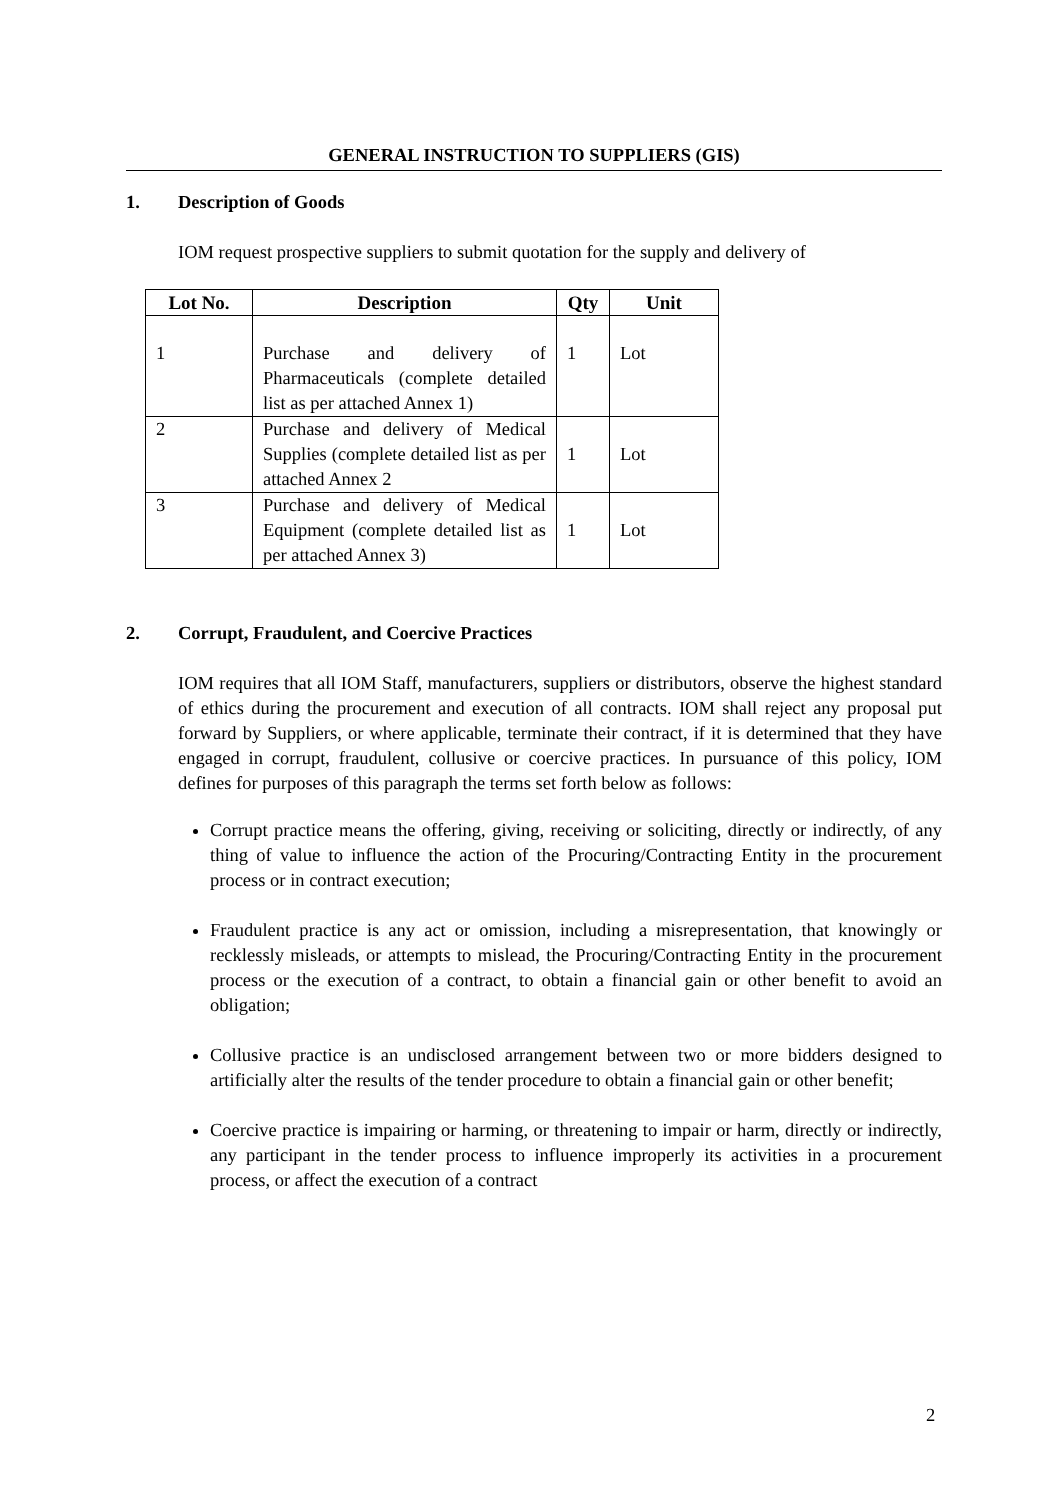GENERAL INSTRUCTION TO SUPPLIERS (GIS)
1. Description of Goods
IOM request prospective suppliers to submit quotation for the supply and delivery of
| Lot No. | Description | Qty | Unit |
| --- | --- | --- | --- |
| 1 | Purchase and delivery of Pharmaceuticals (complete detailed list as per attached Annex 1) | 1 | Lot |
| 2 | Purchase and delivery of Medical Supplies (complete detailed list as per attached Annex 2 | 1 | Lot |
| 3 | Purchase and delivery of Medical Equipment (complete detailed list as per attached Annex 3) | 1 | Lot |
2. Corrupt, Fraudulent, and Coercive Practices
IOM requires that all IOM Staff, manufacturers, suppliers or distributors, observe the highest standard of ethics during the procurement and execution of all contracts. IOM shall reject any proposal put forward by Suppliers, or where applicable, terminate their contract, if it is determined that they have engaged in corrupt, fraudulent, collusive or coercive practices. In pursuance of this policy, IOM defines for purposes of this paragraph the terms set forth below as follows:
Corrupt practice means the offering, giving, receiving or soliciting, directly or indirectly, of any thing of value to influence the action of the Procuring/Contracting Entity in the procurement process or in contract execution;
Fraudulent practice is any act or omission, including a misrepresentation, that knowingly or recklessly misleads, or attempts to mislead, the Procuring/Contracting Entity in the procurement process or the execution of a contract, to obtain a financial gain or other benefit to avoid an obligation;
Collusive practice is an undisclosed arrangement between two or more bidders designed to artificially alter the results of the tender procedure to obtain a financial gain or other benefit;
Coercive practice is impairing or harming, or threatening to impair or harm, directly or indirectly, any participant in the tender process to influence improperly its activities in a procurement process, or affect the execution of a contract
2